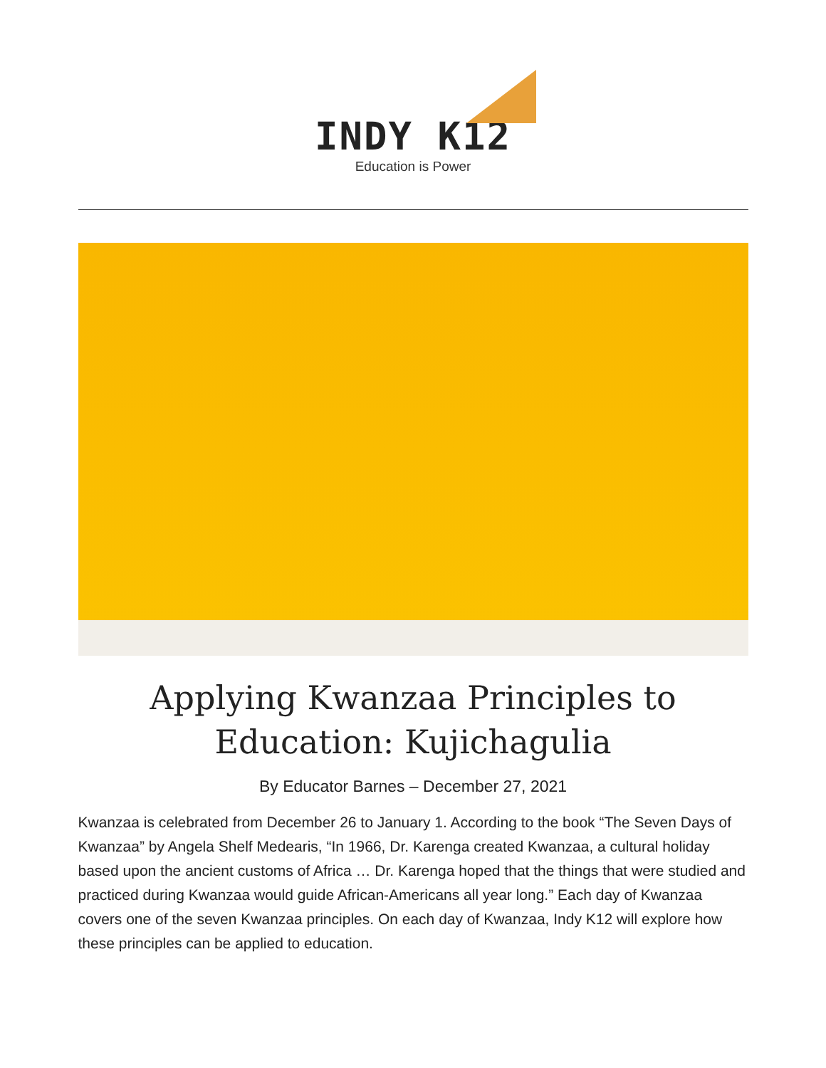INDY K12
Education is Power
Applying Kwanzaa Principles to Education: Kujichagulia
By Educator Barnes – December 27, 2021
Kwanzaa is celebrated from December 26 to January 1. According to the book “The Seven Days of Kwanzaa” by Angela Shelf Medearis, “In 1966, Dr. Karenga created Kwanzaa, a cultural holiday based upon the ancient customs of Africa … Dr. Karenga hoped that the things that were studied and practiced during Kwanzaa would guide African-Americans all year long.” Each day of Kwanzaa covers one of the seven Kwanzaa principles. On each day of Kwanzaa, Indy K12 will explore how these principles can be applied to education.